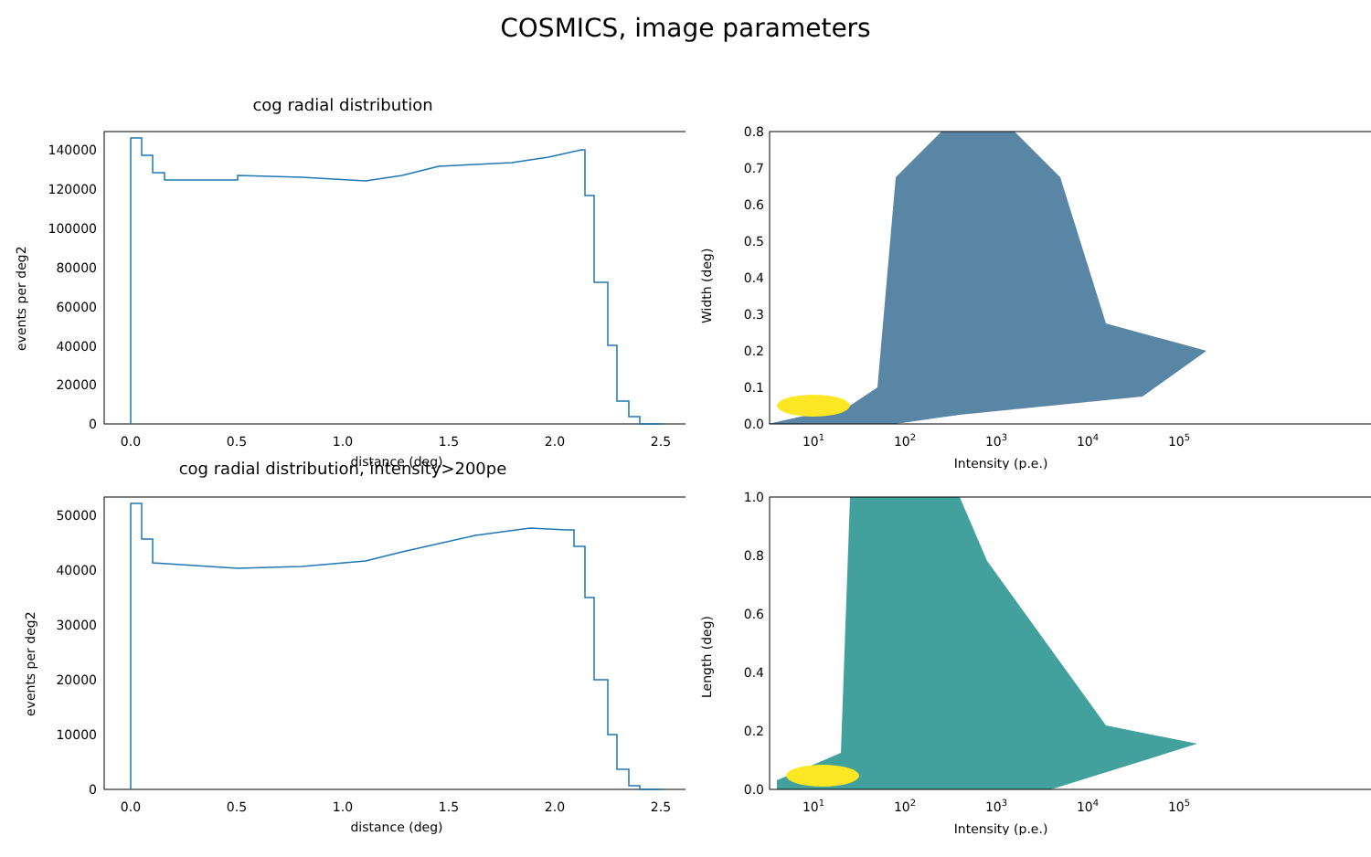COSMICS, image parameters
cog radial distribution
0
20000
40000
60000
80000
100000
120000
140000
0.0
0.5
1.0
1.5
2.0
2.5
distance (deg)
events per deg2
0.0
0.1
0.2
0.3
0.4
0.5
0.6
0.7
0.8
101
102
103
104
105
Intensity (p.e.)
Width (deg)
cog radial distribution, intensity>200pe
0
10000
20000
30000
40000
50000
0.0
0.5
1.0
1.5
2.0
2.5
distance (deg)
events per deg2
0.0
0.2
0.4
0.6
0.8
1.0
101
102
103
104
105
Intensity (p.e.)
Length (deg)